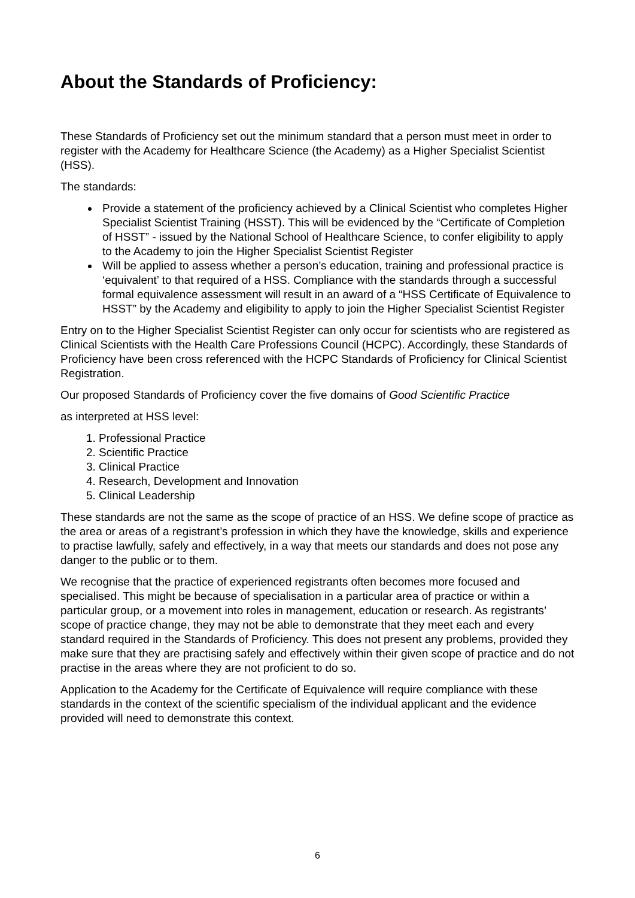About the Standards of Proficiency:
These Standards of Proficiency set out the minimum standard that a person must meet in order to register with the Academy for Healthcare Science (the Academy) as a Higher Specialist Scientist (HSS).
The standards:
Provide a statement of the proficiency achieved by a Clinical Scientist who completes Higher Specialist Scientist Training (HSST). This will be evidenced by the “Certificate of Completion of HSST” - issued by the National School of Healthcare Science, to confer eligibility to apply to the Academy to join the Higher Specialist Scientist Register
Will be applied to assess whether a person’s education, training and professional practice is ‘equivalent’ to that required of a HSS. Compliance with the standards through a successful formal equivalence assessment will result in an award of a “HSS Certificate of Equivalence to HSST” by the Academy and eligibility to apply to join the Higher Specialist Scientist Register
Entry on to the Higher Specialist Scientist Register can only occur for scientists who are registered as Clinical Scientists with the Health Care Professions Council (HCPC). Accordingly, these Standards of Proficiency have been cross referenced with the HCPC Standards of Proficiency for Clinical Scientist Registration.
Our proposed Standards of Proficiency cover the five domains of Good Scientific Practice
as interpreted at HSS level:
1. Professional Practice
2. Scientific Practice
3. Clinical Practice
4. Research, Development and Innovation
5. Clinical Leadership
These standards are not the same as the scope of practice of an HSS. We define scope of practice as the area or areas of a registrant’s profession in which they have the knowledge, skills and experience to practise lawfully, safely and effectively, in a way that meets our standards and does not pose any danger to the public or to them.
We recognise that the practice of experienced registrants often becomes more focused and specialised. This might be because of specialisation in a particular area of practice or within a particular group, or a movement into roles in management, education or research. As registrants’ scope of practice change, they may not be able to demonstrate that they meet each and every standard required in the Standards of Proficiency. This does not present any problems, provided they make sure that they are practising safely and effectively within their given scope of practice and do not practise in the areas where they are not proficient to do so.
Application to the Academy for the Certificate of Equivalence will require compliance with these standards in the context of the scientific specialism of the individual applicant and the evidence provided will need to demonstrate this context.
6